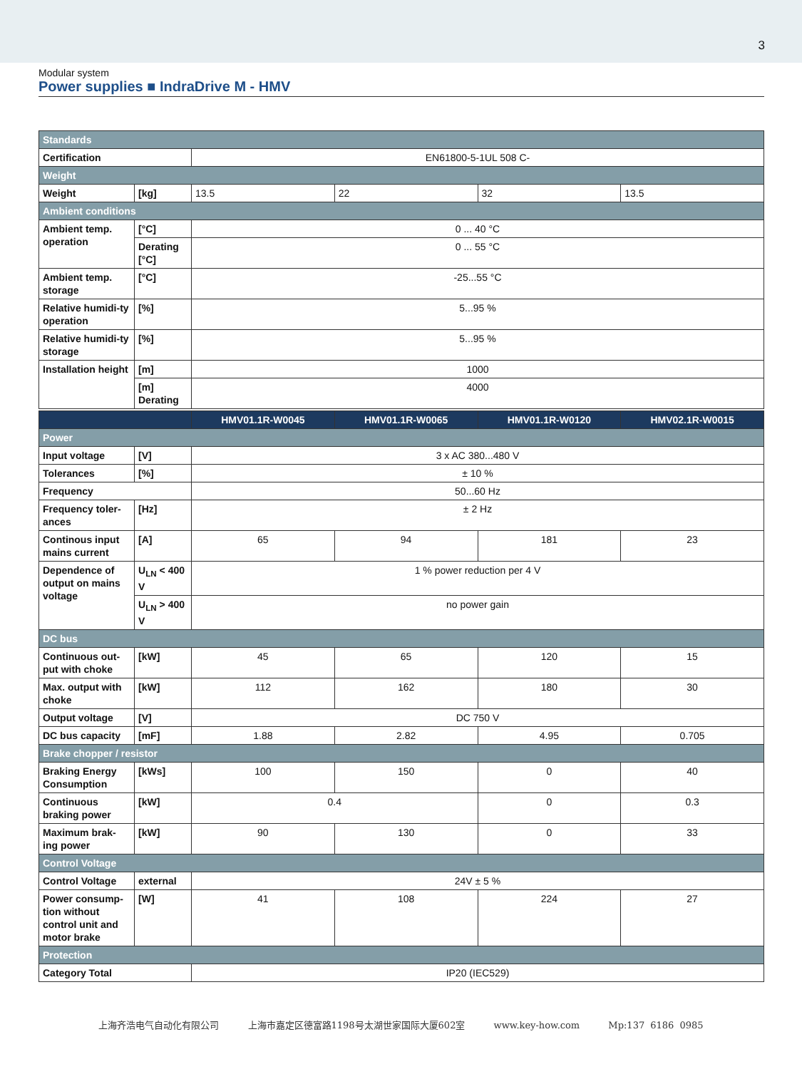3
Modular system
Power supplies ■ IndraDrive M - HMV
| Standards | | | | | |
| Certification | | EN61800-5-1UL 508 C- | | | |
| Weight | | | | | |
| Weight | [kg] | 13.5 | 22 | 32 | 13.5 |
| Ambient conditions | | | | | |
| Ambient temp. operation | [°C] | 0 ... 40 °C | | | |
| | Derating [°C] | 0 ... 55 °C | | | |
| Ambient temp. storage | [°C] | -25...55 °C | | | |
| Relative humidi-ty operation | [%] | 5...95 % | | | |
| Relative humidi-ty storage | [%] | 5...95 % | | | |
| Installation height | [m] | 1000 | | | |
| | [m] Derating | 4000 | | | |
| | | HMV01.1R-W0045 | HMV01.1R-W0065 | HMV01.1R-W0120 | HMV02.1R-W0015 |
| Power | | | | | |
| Input voltage | [V] | 3 x AC 380...480 V | | | |
| Tolerances | [%] | ± 10 % | | | |
| Frequency | | 50...60 Hz | | | |
| Frequency toler-ances | [Hz] | ± 2 Hz | | | |
| Continous input mains current | [A] | 65 | 94 | 181 | 23 |
| Dependence of output on mains voltage | U<sub>LN</sub> < 400 V | 1 % power reduction per 4 V | | | |
| | U<sub>LN</sub> > 400 V | no power gain | | | |
| DC bus | | | | | |
| Continuous out-put with choke | [kW] | 45 | 65 | 120 | 15 |
| Max. output with choke | [kW] | 112 | 162 | 180 | 30 |
| Output voltage | [V] | DC 750 V | | | |
| DC bus capacity | [mF] | 1.88 | 2.82 | 4.95 | 0.705 |
| Brake chopper / resistor | | | | | |
| Braking Energy Consumption | [kWs] | 100 | 150 | 0 | 40 |
| Continuous braking power | [kW] | 0.4 | | 0 | 0.3 |
| Maximum brak-ing power | [kW] | 90 | 130 | 0 | 33 |
| Control Voltage | | | | | |
| Control Voltage | external | 24V ± 5 % | | | |
| Power consump-tion without control unit and motor brake | [W] | 41 | 108 | 224 | 27 |
| Protection | | | | | |
| Category Total | | IP20 (IEC529) | | | |
上海齐浩电气自动化有限公司 上海市嘉定区德富路1198号太湖世家国际大厦602室 www.key-how.com Mp:137 6186 0985